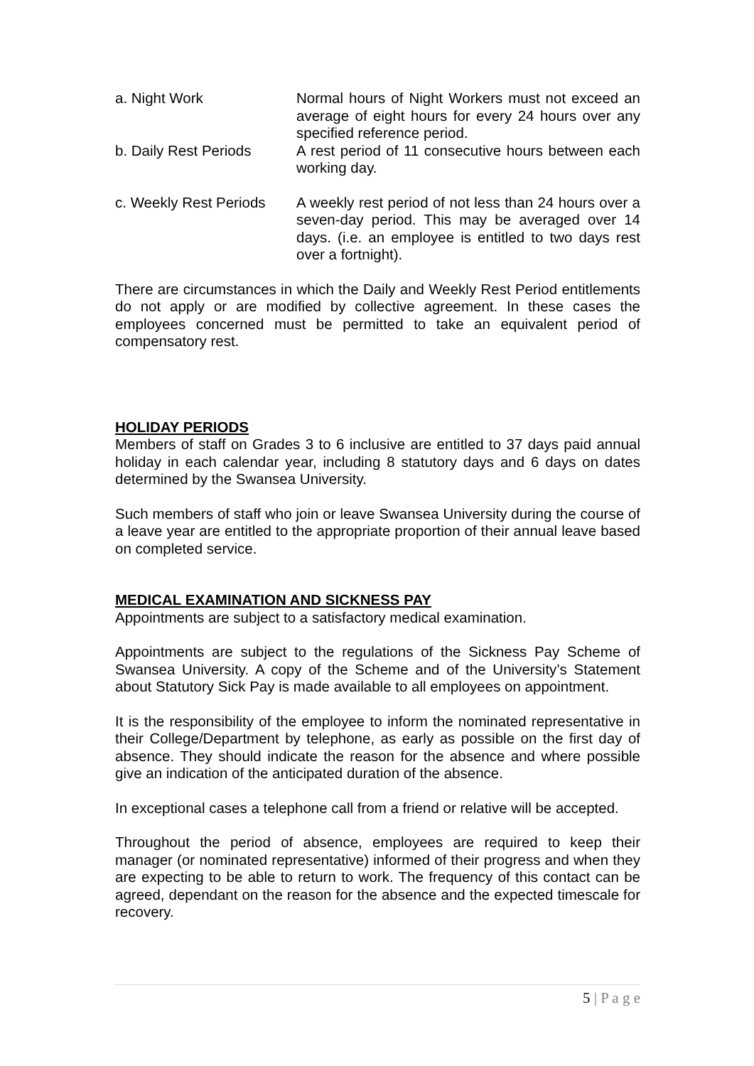a. Night Work Normal hours of Night Workers must not exceed an average of eight hours for every 24 hours over any specified reference period.
b. Daily Rest Periods
A rest period of 11 consecutive hours between each working day.
c. Weekly Rest Periods
A weekly rest period of not less than 24 hours over a seven-day period. This may be averaged over 14 days. (i.e. an employee is entitled to two days rest over a fortnight).
There are circumstances in which the Daily and Weekly Rest Period entitlements do not apply or are modified by collective agreement. In these cases the employees concerned must be permitted to take an equivalent period of compensatory rest.
HOLIDAY PERIODS
Members of staff on Grades 3 to 6 inclusive are entitled to 37 days paid annual holiday in each calendar year, including 8 statutory days and 6 days on dates determined by the Swansea University.
Such members of staff who join or leave Swansea University during the course of a leave year are entitled to the appropriate proportion of their annual leave based on completed service.
MEDICAL EXAMINATION AND SICKNESS PAY
Appointments are subject to a satisfactory medical examination.
Appointments are subject to the regulations of the Sickness Pay Scheme of Swansea University. A copy of the Scheme and of the University’s Statement about Statutory Sick Pay is made available to all employees on appointment.
It is the responsibility of the employee to inform the nominated representative in their College/Department by telephone, as early as possible on the first day of absence. They should indicate the reason for the absence and where possible give an indication of the anticipated duration of the absence.
In exceptional cases a telephone call from a friend or relative will be accepted.
Throughout the period of absence, employees are required to keep their manager (or nominated representative) informed of their progress and when they are expecting to be able to return to work. The frequency of this contact can be agreed, dependant on the reason for the absence and the expected timescale for recovery.
5 | P a g e